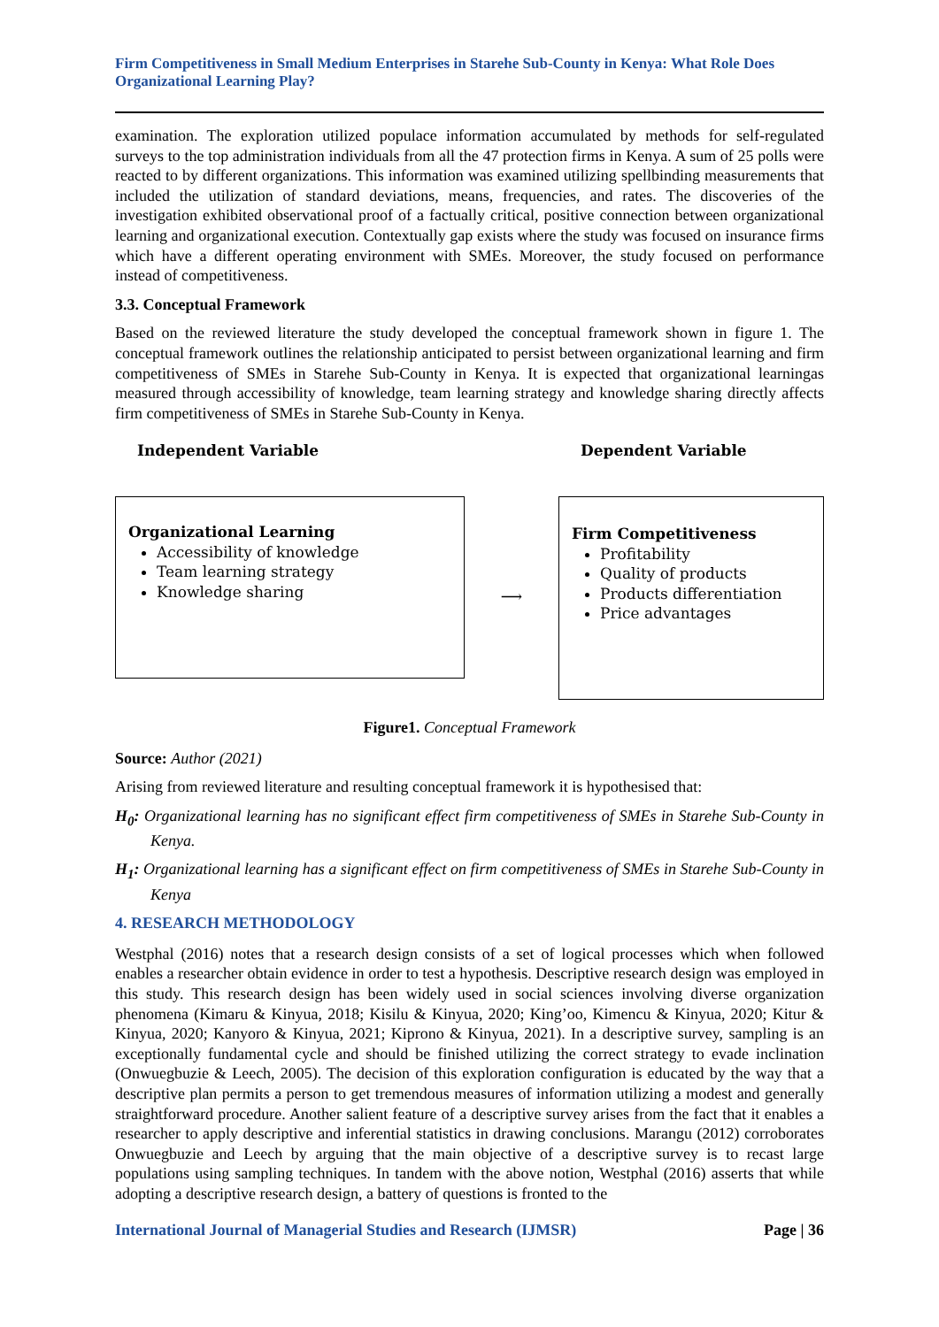Firm Competitiveness in Small Medium Enterprises in Starehe Sub-County in Kenya: What Role Does Organizational Learning Play?
examination. The exploration utilized populace information accumulated by methods for self-regulated surveys to the top administration individuals from all the 47 protection firms in Kenya. A sum of 25 polls were reacted to by different organizations. This information was examined utilizing spellbinding measurements that included the utilization of standard deviations, means, frequencies, and rates. The discoveries of the investigation exhibited observational proof of a factually critical, positive connection between organizational learning and organizational execution. Contextually gap exists where the study was focused on insurance firms which have a different operating environment with SMEs. Moreover, the study focused on performance instead of competitiveness.
3.3. Conceptual Framework
Based on the reviewed literature the study developed the conceptual framework shown in figure 1. The conceptual framework outlines the relationship anticipated to persist between organizational learning and firm competitiveness of SMEs in Starehe Sub-County in Kenya. It is expected that organizational learningas measured through accessibility of knowledge, team learning strategy and knowledge sharing directly affects firm competitiveness of SMEs in Starehe Sub-County in Kenya.
Independent Variable
Organizational Learning
Accessibility of knowledge
Team learning strategy
Knowledge sharing
⟶
Dependent Variable
Firm Competitiveness
Profitability
Quality of products
Products differentiation
Price advantages
Figure1. Conceptual Framework
Source: Author (2021)
Arising from reviewed literature and resulting conceptual framework it is hypothesised that:
H<sub>0</sub>: Organizational learning has no significant effect firm competitiveness of SMEs in Starehe Sub-County in Kenya.
H<sub>1</sub>: Organizational learning has a significant effect on firm competitiveness of SMEs in Starehe Sub-County in Kenya
4. RESEARCH METHODOLOGY
Westphal (2016) notes that a research design consists of a set of logical processes which when followed enables a researcher obtain evidence in order to test a hypothesis. Descriptive research design was employed in this study. This research design has been widely used in social sciences involving diverse organization phenomena (Kimaru & Kinyua, 2018; Kisilu & Kinyua, 2020; King’oo, Kimencu & Kinyua, 2020; Kitur & Kinyua, 2020; Kanyoro & Kinyua, 2021; Kiprono & Kinyua, 2021). In a descriptive survey, sampling is an exceptionally fundamental cycle and should be finished utilizing the correct strategy to evade inclination (Onwuegbuzie & Leech, 2005). The decision of this exploration configuration is educated by the way that a descriptive plan permits a person to get tremendous measures of information utilizing a modest and generally straightforward procedure. Another salient feature of a descriptive survey arises from the fact that it enables a researcher to apply descriptive and inferential statistics in drawing conclusions. Marangu (2012) corroborates Onwuegbuzie and Leech by arguing that the main objective of a descriptive survey is to recast large populations using sampling techniques. In tandem with the above notion, Westphal (2016) asserts that while adopting a descriptive research design, a battery of questions is fronted to the
International Journal of Managerial Studies and Research (IJMSR) Page | 36